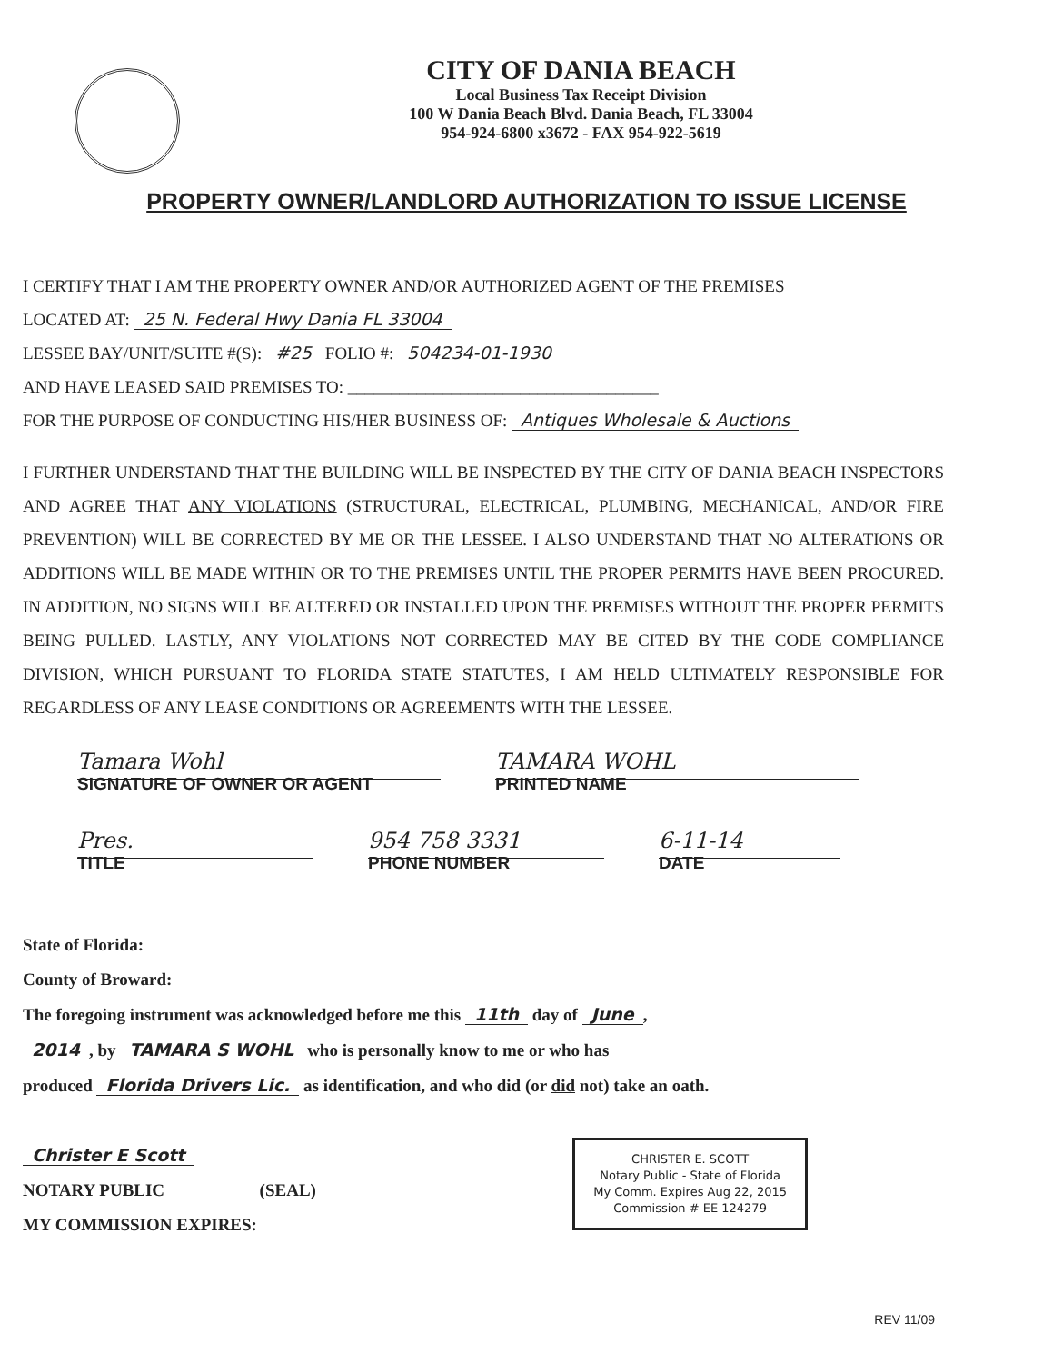CITY OF DANIA BEACH
Local Business Tax Receipt Division
100 W Dania Beach Blvd. Dania Beach, FL 33004
954-924-6800 x3672 - FAX 954-922-5619
PROPERTY OWNER/LANDLORD AUTHORIZATION TO ISSUE LICENSE
I CERTIFY THAT I AM THE PROPERTY OWNER AND/OR AUTHORIZED AGENT OF THE PREMISES
LOCATED AT: 25 N. Federal Hwy Dania FL 33004
LESSEE BAY/UNIT/SUITE #(S): #25 FOLIO #: 504234-01-1930
AND HAVE LEASED SAID PREMISES TO: ____________________________________
FOR THE PURPOSE OF CONDUCTING HIS/HER BUSINESS OF: Antiques Wholesale & Auctions
I FURTHER UNDERSTAND THAT THE BUILDING WILL BE INSPECTED BY THE CITY OF DANIA BEACH INSPECTORS AND AGREE THAT ANY VIOLATIONS (STRUCTURAL, ELECTRICAL, PLUMBING, MECHANICAL, AND/OR FIRE PREVENTION) WILL BE CORRECTED BY ME OR THE LESSEE. I ALSO UNDERSTAND THAT NO ALTERATIONS OR ADDITIONS WILL BE MADE WITHIN OR TO THE PREMISES UNTIL THE PROPER PERMITS HAVE BEEN PROCURED. IN ADDITION, NO SIGNS WILL BE ALTERED OR INSTALLED UPON THE PREMISES WITHOUT THE PROPER PERMITS BEING PULLED. LASTLY, ANY VIOLATIONS NOT CORRECTED MAY BE CITED BY THE CODE COMPLIANCE DIVISION, WHICH PURSUANT TO FLORIDA STATE STATUTES, I AM HELD ULTIMATELY RESPONSIBLE FOR REGARDLESS OF ANY LEASE CONDITIONS OR AGREEMENTS WITH THE LESSEE.
Tamara Wohl
SIGNATURE OF OWNER OR AGENT
TAMARA WOHL
PRINTED NAME
Pres.
TITLE
954 758 3331
PHONE NUMBER
6-11-14
DATE
State of Florida:
County of Broward:
The foregoing instrument was acknowledged before me this 11th day of June,
2014, by TAMARA S WOHL who is personally know to me or who has
produced Florida Drivers Lic. as identification, and who did (or did not) take an oath.
CHRISTER E. SCOTT
Notary Public - State of Florida
My Comm. Expires Aug 22, 2015
Commission # EE 124279
Christer E Scott
NOTARY PUBLIC (SEAL)
MY COMMISSION EXPIRES:
REV 11/09